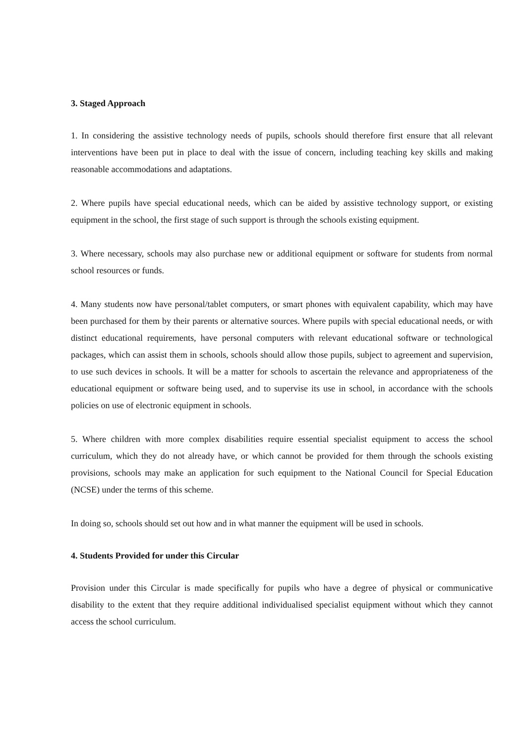3. Staged Approach
1. In considering the assistive technology needs of pupils, schools should therefore first ensure that all relevant interventions have been put in place to deal with the issue of concern, including teaching key skills and making reasonable accommodations and adaptations.
2. Where pupils have special educational needs, which can be aided by assistive technology support, or existing equipment in the school, the first stage of such support is through the schools existing equipment.
3. Where necessary, schools may also purchase new or additional equipment or software for students from normal school resources or funds.
4. Many students now have personal/tablet computers, or smart phones with equivalent capability, which may have been purchased for them by their parents or alternative sources. Where pupils with special educational needs, or with distinct educational requirements, have personal computers with relevant educational software or technological packages, which can assist them in schools, schools should allow those pupils, subject to agreement and supervision, to use such devices in schools. It will be a matter for schools to ascertain the relevance and appropriateness of the educational equipment or software being used, and to supervise its use in school, in accordance with the schools policies on use of electronic equipment in schools.
5. Where children with more complex disabilities require essential specialist equipment to access the school curriculum, which they do not already have, or which cannot be provided for them through the schools existing provisions, schools may make an application for such equipment to the National Council for Special Education (NCSE) under the terms of this scheme.
In doing so, schools should set out how and in what manner the equipment will be used in schools.
4. Students Provided for under this Circular
Provision under this Circular is made specifically for pupils who have a degree of physical or communicative disability to the extent that they require additional individualised specialist equipment without which they cannot access the school curriculum.